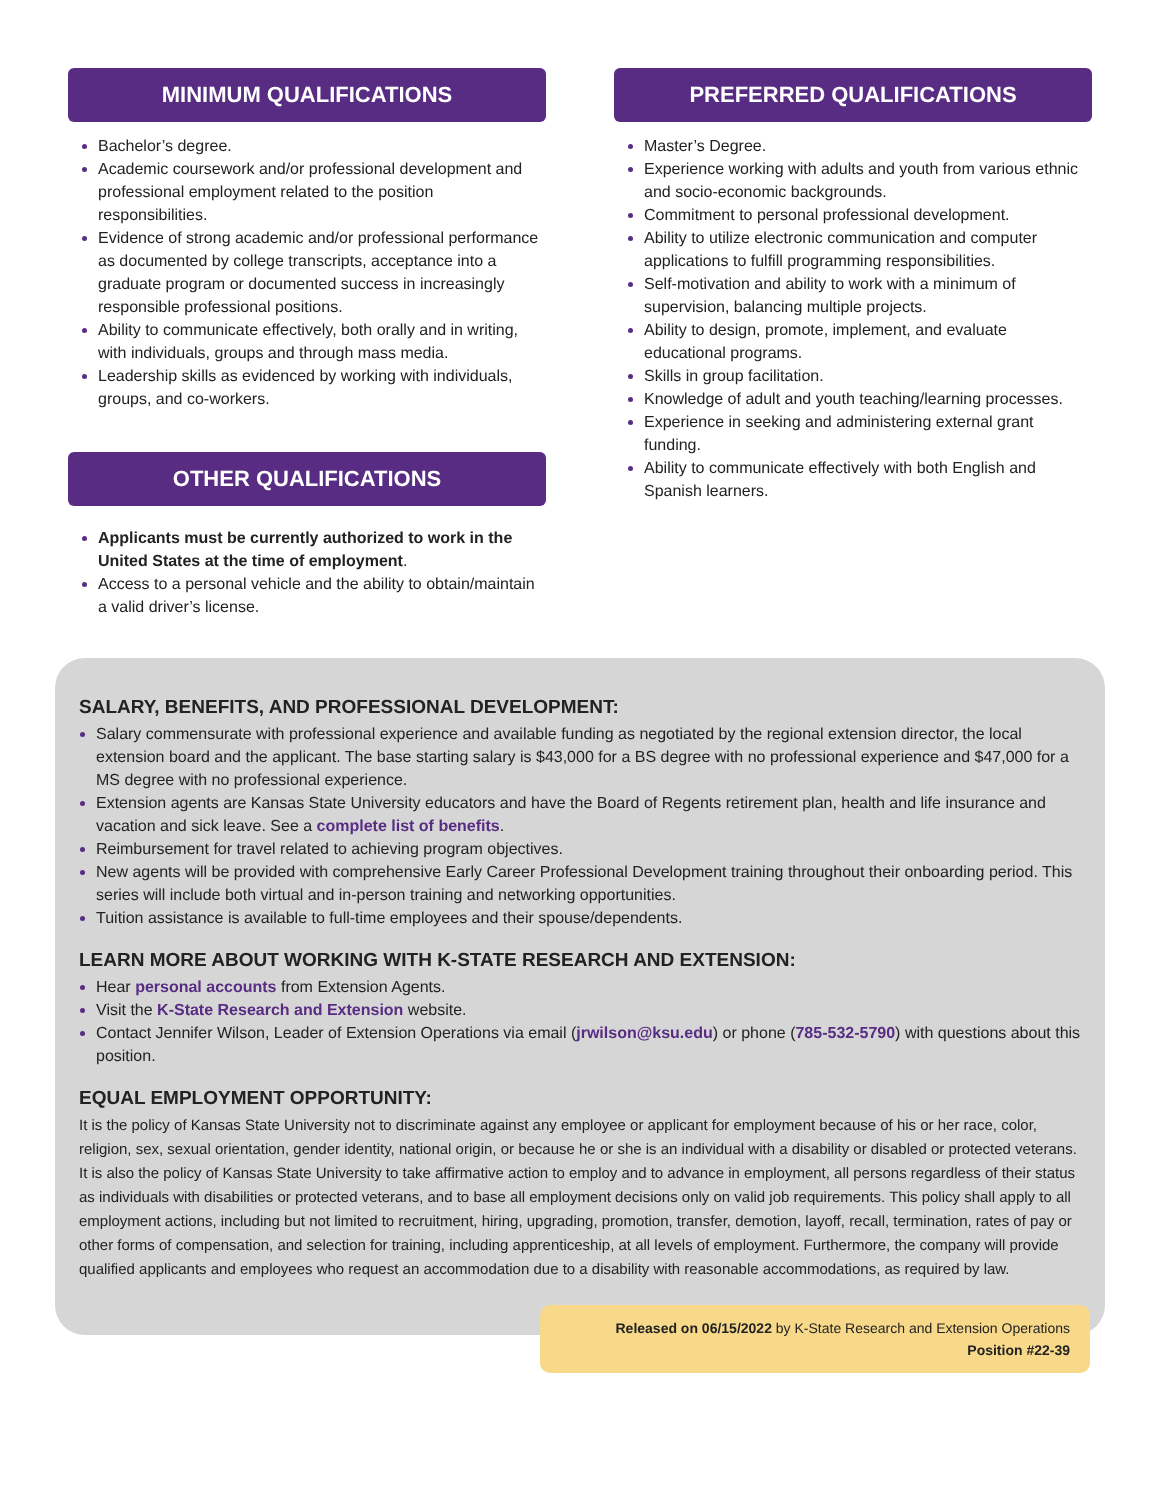MINIMUM QUALIFICATIONS
Bachelor’s degree.
Academic coursework and/or professional development and professional employment related to the position responsibilities.
Evidence of strong academic and/or professional performance as documented by college transcripts, acceptance into a graduate program or documented success in increasingly responsible professional positions.
Ability to communicate effectively, both orally and in writing, with individuals, groups and through mass media.
Leadership skills as evidenced by working with individuals, groups, and co-workers.
OTHER QUALIFICATIONS
Applicants must be currently authorized to work in the United States at the time of employment.
Access to a personal vehicle and the ability to obtain/maintain a valid driver’s license.
PREFERRED QUALIFICATIONS
Master’s Degree.
Experience working with adults and youth from various ethnic and socio-economic backgrounds.
Commitment to personal professional development.
Ability to utilize electronic communication and computer applications to fulfill programming responsibilities.
Self-motivation and ability to work with a minimum of supervision, balancing multiple projects.
Ability to design, promote, implement, and evaluate educational programs.
Skills in group facilitation.
Knowledge of adult and youth teaching/learning processes.
Experience in seeking and administering external grant funding.
Ability to communicate effectively with both English and Spanish learners.
SALARY, BENEFITS, AND PROFESSIONAL DEVELOPMENT:
Salary commensurate with professional experience and available funding as negotiated by the regional extension director, the local extension board and the applicant. The base starting salary is $43,000 for a BS degree with no professional experience and $47,000 for a MS degree with no professional experience.
Extension agents are Kansas State University educators and have the Board of Regents retirement plan, health and life insurance and vacation and sick leave. See a complete list of benefits.
Reimbursement for travel related to achieving program objectives.
New agents will be provided with comprehensive Early Career Professional Development training throughout their onboarding period. This series will include both virtual and in-person training and networking opportunities.
Tuition assistance is available to full-time employees and their spouse/dependents.
LEARN MORE ABOUT WORKING WITH K-STATE RESEARCH AND EXTENSION:
Hear personal accounts from Extension Agents.
Visit the K-State Research and Extension website.
Contact Jennifer Wilson, Leader of Extension Operations via email (jrwilson@ksu.edu) or phone (785-532-5790) with questions about this position.
EQUAL EMPLOYMENT OPPORTUNITY:
It is the policy of Kansas State University not to discriminate against any employee or applicant for employment because of his or her race, color, religion, sex, sexual orientation, gender identity, national origin, or because he or she is an individual with a disability or disabled or protected veterans. It is also the policy of Kansas State University to take affirmative action to employ and to advance in employment, all persons regardless of their status as individuals with disabilities or protected veterans, and to base all employment decisions only on valid job requirements. This policy shall apply to all employment actions, including but not limited to recruitment, hiring, upgrading, promotion, transfer, demotion, layoff, recall, termination, rates of pay or other forms of compensation, and selection for training, including apprenticeship, at all levels of employment. Furthermore, the company will provide qualified applicants and employees who request an accommodation due to a disability with reasonable accommodations, as required by law.
Released on 06/15/2022 by K-State Research and Extension Operations
Position #22-39